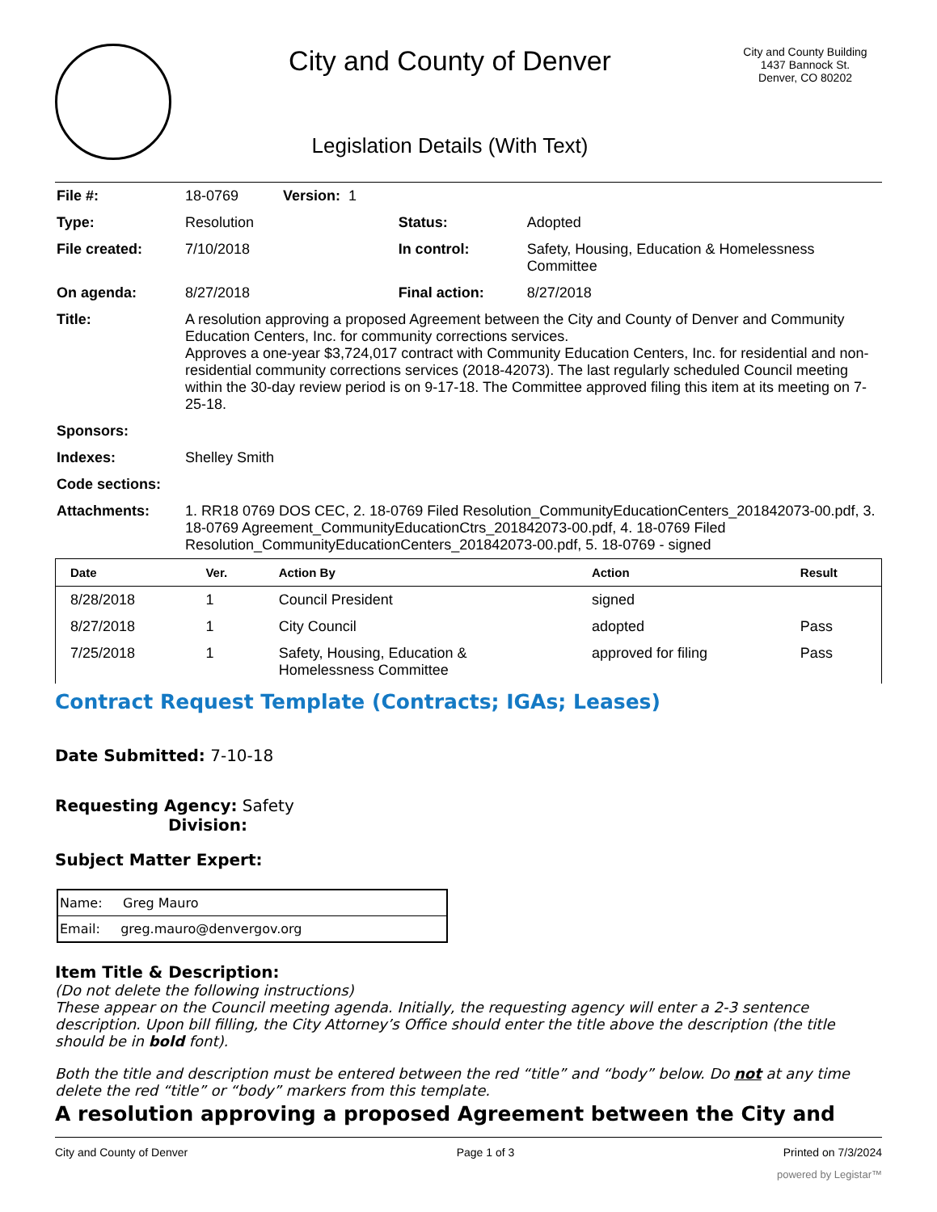City and County of Denver
Legislation Details (With Text)
City and County Building
1437 Bannock St.
Denver, CO 80202
| File #: | 18-0769 Version: 1 | | |
| Type: | Resolution | Status: | Adopted |
| File created: | 7/10/2018 | In control: | Safety, Housing, Education & Homelessness Committee |
| On agenda: | 8/27/2018 | Final action: | 8/27/2018 |
| Title: | A resolution approving a proposed Agreement between the City and County of Denver and Community Education Centers, Inc. for community corrections services. Approves a one-year $3,724,017 contract with Community Education Centers, Inc. for residential and non-residential community corrections services (2018-42073). The last regularly scheduled Council meeting within the 30-day review period is on 9-17-18. The Committee approved filing this item at its meeting on 7-25-18. | | |
| Sponsors: | | | |
| Indexes: | Shelley Smith | | |
| Code sections: | | | |
| Attachments: | 1. RR18 0769 DOS CEC, 2. 18-0769 Filed Resolution_CommunityEducationCenters_201842073-00.pdf, 3. 18-0769 Agreement_CommunityEducationCtrs_201842073-00.pdf, 4. 18-0769 Filed Resolution_CommunityEducationCenters_201842073-00.pdf, 5. 18-0769 - signed | | |
| Date | Ver. | Action By | Action | Result |
| --- | --- | --- | --- | --- |
| 8/28/2018 | 1 | Council President | signed | |
| 8/27/2018 | 1 | City Council | adopted | Pass |
| 7/25/2018 | 1 | Safety, Housing, Education & Homelessness Committee | approved for filing | Pass |
Contract Request Template (Contracts; IGAs; Leases)
Date Submitted: 7-10-18
Requesting Agency: Safety
Division:
Subject Matter Expert:
| Name: Greg Mauro |
| Email: greg.mauro@denvergov.org |
Item Title & Description:
(Do not delete the following instructions)
These appear on the Council meeting agenda. Initially, the requesting agency will enter a 2-3 sentence description. Upon bill filling, the City Attorney’s Office should enter the title above the description (the title should be in bold font).
Both the title and description must be entered between the red “title” and “body” below. Do not at any time delete the red “title” or “body” markers from this template.
A resolution approving a proposed Agreement between the City and
City and County of Denver Page 1 of 3 Printed on 7/3/2024
powered by Legistar™